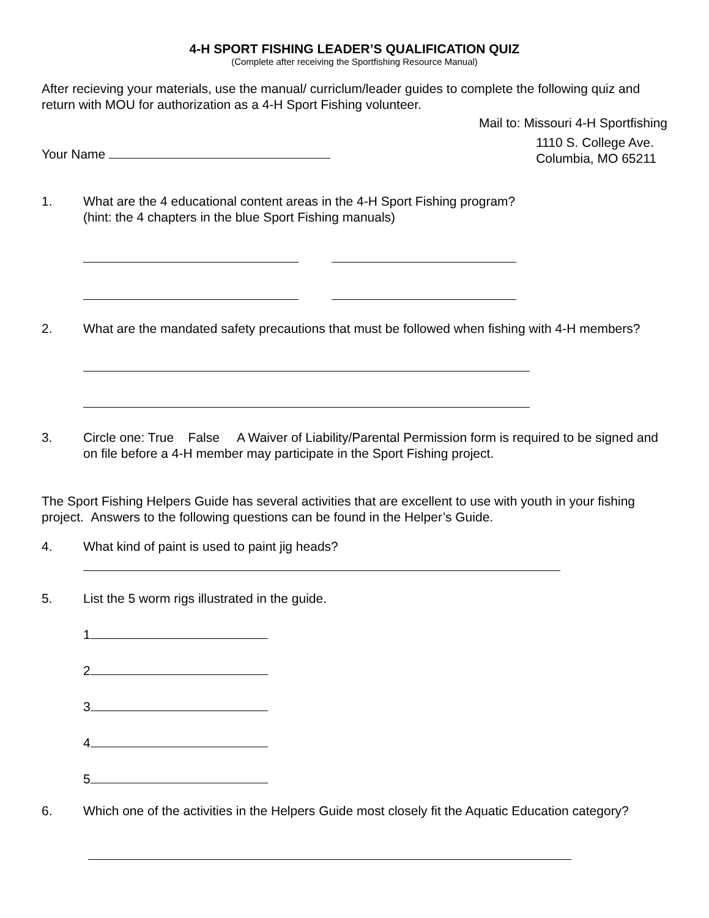4-H SPORT FISHING LEADER’S QUALIFICATION QUIZ
(Complete after receiving the Sportfishing Resource Manual)
After recieving your materials, use the manual/ curriclum/leader guides to complete the following quiz and return with MOU for authorization as a 4-H Sport Fishing volunteer.
Mail to: Missouri 4-H Sportfishing
Your Name
1110 S. College Ave.
Columbia, MO 65211
1. What are the 4 educational content areas in the 4-H Sport Fishing program?
(hint: the 4 chapters in the blue Sport Fishing manuals)
2. What are the mandated safety precautions that must be followed when fishing with 4-H members?
3. Circle one: True False A Waiver of Liability/Parental Permission form is required to be signed and on file before a 4-H member may participate in the Sport Fishing project.
The Sport Fishing Helpers Guide has several activities that are excellent to use with youth in your fishing project. Answers to the following questions can be found in the Helper’s Guide.
4. What kind of paint is used to paint jig heads?
5. List the 5 worm rigs illustrated in the guide.
1
2
3
4
5
6. Which one of the activities in the Helpers Guide most closely fit the Aquatic Education category?